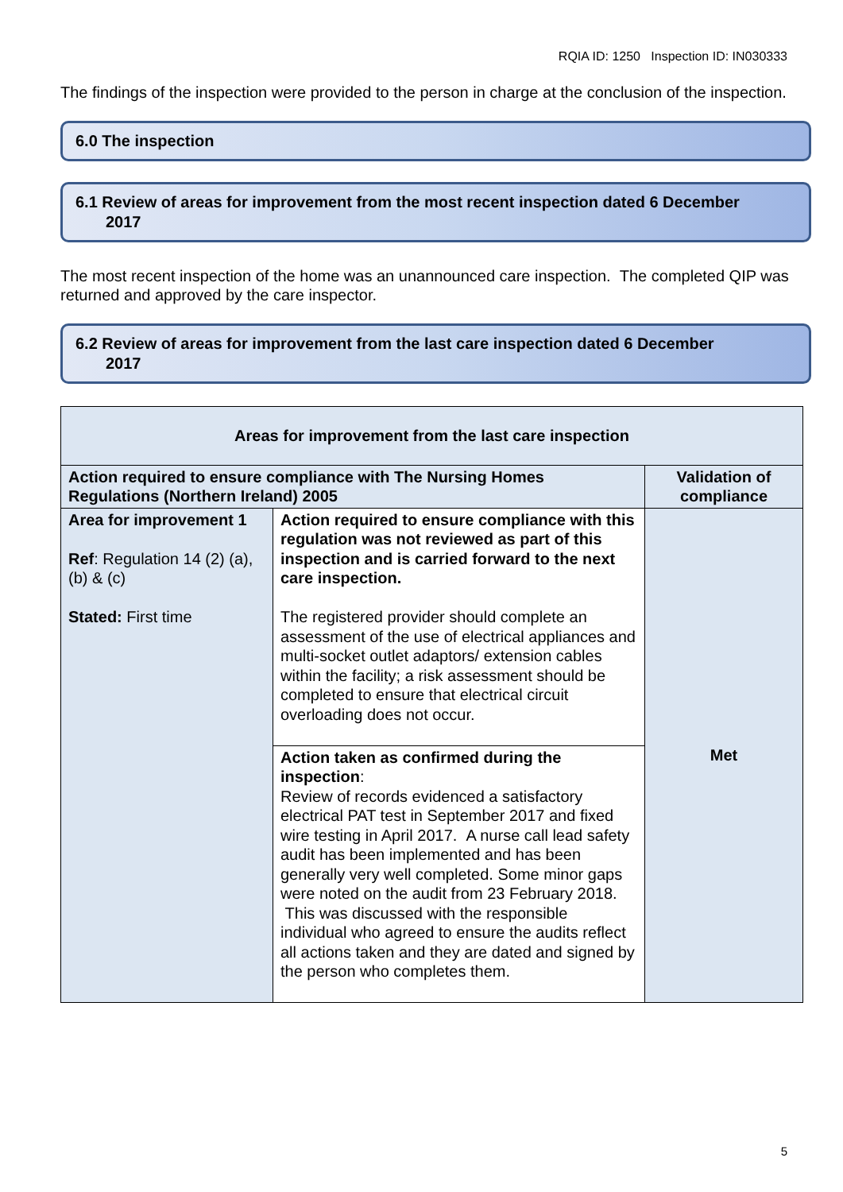RQIA ID: 1250 Inspection ID: IN030333
The findings of the inspection were provided to the person in charge at the conclusion of the inspection.
6.0 The inspection
6.1 Review of areas for improvement from the most recent inspection dated 6 December
2017
The most recent inspection of the home was an unannounced care inspection. The completed QIP was returned and approved by the care inspector.
6.2 Review of areas for improvement from the last care inspection dated 6 December
2017
| Areas for improvement from the last care inspection | | |
| --- | --- | --- |
| Action required to ensure compliance with The Nursing Homes Regulations (Northern Ireland) 2005 | | Validation of compliance |
| Area for improvement 1 Ref : Regulation 14 (2) (a), (b) & (c) Stated: First time | Action required to ensure compliance with this regulation was not reviewed as part of this inspection and is carried forward to the next care inspection. The registered provider should complete an assessment of the use of electrical appliances and multi-socket outlet adaptors/ extension cables within the facility; a risk assessment should be completed to ensure that electrical circuit overloading does not occur. | Met |
| | Action taken as confirmed during the inspection : Review of records evidenced a satisfactory electrical PAT test in September 2017 and fixed wire testing in April 2017. A nurse call lead safety audit has been implemented and has been generally very well completed. Some minor gaps were noted on the audit from 23 February 2018. This was discussed with the responsible individual who agreed to ensure the audits reflect all actions taken and they are dated and signed by the person who completes them. | |
5